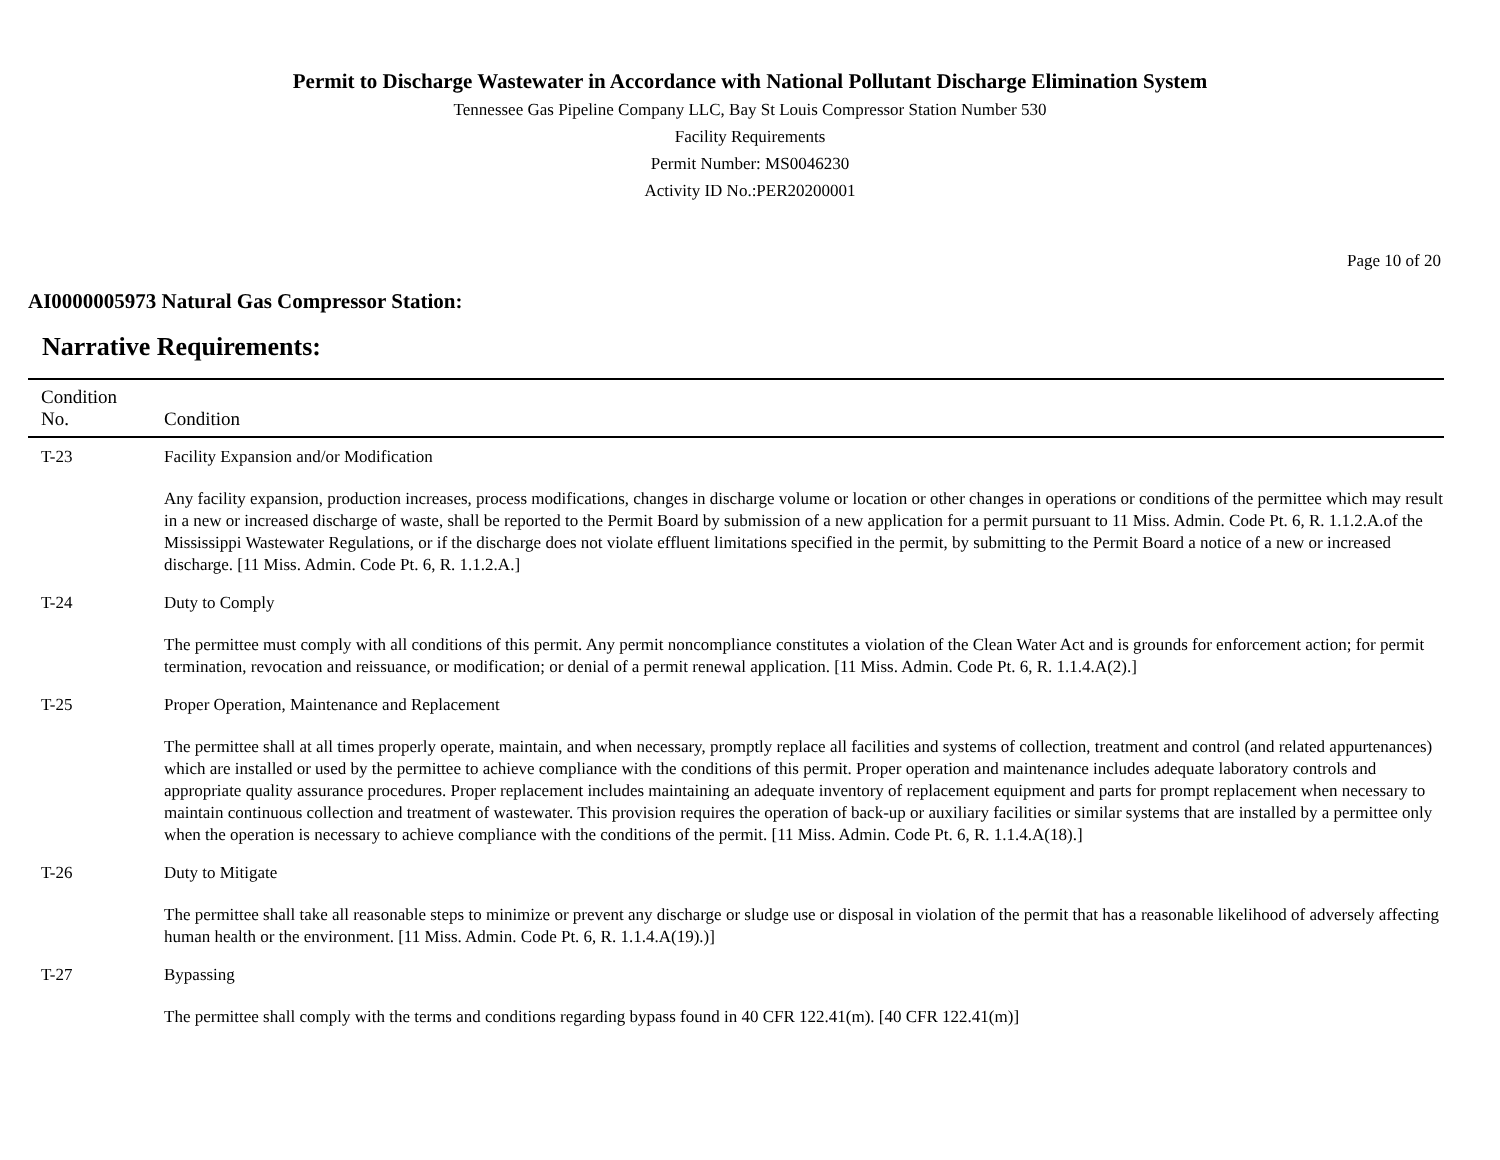Permit to Discharge Wastewater in Accordance with National Pollutant Discharge Elimination System
Tennessee Gas Pipeline Company LLC, Bay St Louis Compressor Station Number 530
Facility Requirements
Permit Number: MS0046230
Activity ID No.:PER20200001
Page 10 of 20
AI0000005973 Natural Gas Compressor Station:
Narrative Requirements:
| Condition No. | Condition |
| --- | --- |
| T-23 | Facility Expansion and/or Modification Any facility expansion, production increases, process modifications, changes in discharge volume or location or other changes in operations or conditions of the permittee which may result in a new or increased discharge of waste, shall be reported to the Permit Board by submission of a new application for a permit pursuant to 11 Miss. Admin. Code Pt. 6, R. 1.1.2.A.of the Mississippi Wastewater Regulations, or if the discharge does not violate effluent limitations specified in the permit, by submitting to the Permit Board a notice of a new or increased discharge. [11 Miss. Admin. Code Pt. 6, R. 1.1.2.A.] |
| T-24 | Duty to Comply The permittee must comply with all conditions of this permit. Any permit noncompliance constitutes a violation of the Clean Water Act and is grounds for enforcement action; for permit termination, revocation and reissuance, or modification; or denial of a permit renewal application. [11 Miss. Admin. Code Pt. 6, R. 1.1.4.A(2).] |
| T-25 | Proper Operation, Maintenance and Replacement The permittee shall at all times properly operate, maintain, and when necessary, promptly replace all facilities and systems of collection, treatment and control (and related appurtenances) which are installed or used by the permittee to achieve compliance with the conditions of this permit. Proper operation and maintenance includes adequate laboratory controls and appropriate quality assurance procedures. Proper replacement includes maintaining an adequate inventory of replacement equipment and parts for prompt replacement when necessary to maintain continuous collection and treatment of wastewater. This provision requires the operation of back-up or auxiliary facilities or similar systems that are installed by a permittee only when the operation is necessary to achieve compliance with the conditions of the permit. [11 Miss. Admin. Code Pt. 6, R. 1.1.4.A(18).] |
| T-26 | Duty to Mitigate The permittee shall take all reasonable steps to minimize or prevent any discharge or sludge use or disposal in violation of the permit that has a reasonable likelihood of adversely affecting human health or the environment. [11 Miss. Admin. Code Pt. 6, R. 1.1.4.A(19).)] |
| T-27 | Bypassing The permittee shall comply with the terms and conditions regarding bypass found in 40 CFR 122.41(m). [40 CFR 122.41(m)] |